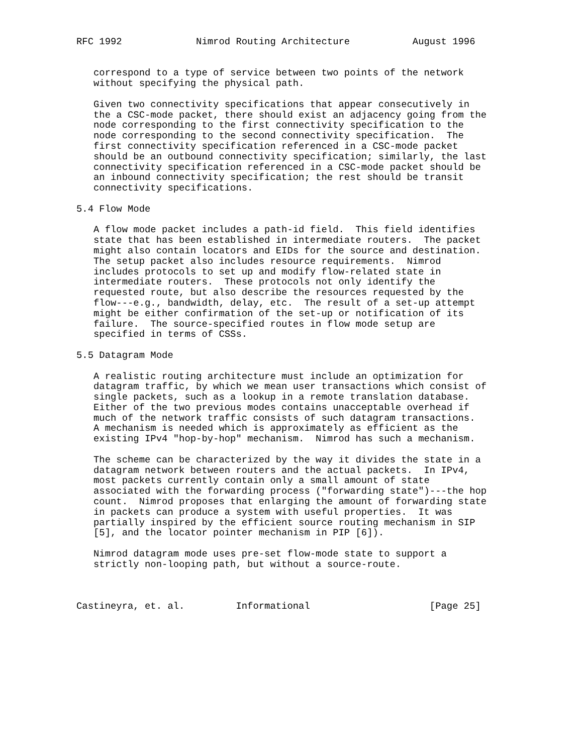RFC 1992             Nimrod Routing Architecture           August 1996


   correspond to a type of service between two points of the network
   without specifying the physical path.

   Given two connectivity specifications that appear consecutively in
   the a CSC-mode packet, there should exist an adjacency going from the
   node corresponding to the first connectivity specification to the
   node corresponding to the second connectivity specification.  The
   first connectivity specification referenced in a CSC-mode packet
   should be an outbound connectivity specification; similarly, the last
   connectivity specification referenced in a CSC-mode packet should be
   an inbound connectivity specification; the rest should be transit
   connectivity specifications.

5.4 Flow Mode

   A flow mode packet includes a path-id field.  This field identifies
   state that has been established in intermediate routers.  The packet
   might also contain locators and EIDs for the source and destination.
   The setup packet also includes resource requirements.  Nimrod
   includes protocols to set up and modify flow-related state in
   intermediate routers.  These protocols not only identify the
   requested route, but also describe the resources requested by the
   flow---e.g., bandwidth, delay, etc.  The result of a set-up attempt
   might be either confirmation of the set-up or notification of its
   failure.  The source-specified routes in flow mode setup are
   specified in terms of CSSs.

5.5 Datagram Mode

   A realistic routing architecture must include an optimization for
   datagram traffic, by which we mean user transactions which consist of
   single packets, such as a lookup in a remote translation database.
   Either of the two previous modes contains unacceptable overhead if
   much of the network traffic consists of such datagram transactions.
   A mechanism is needed which is approximately as efficient as the
   existing IPv4 "hop-by-hop" mechanism.  Nimrod has such a mechanism.

   The scheme can be characterized by the way it divides the state in a
   datagram network between routers and the actual packets.  In IPv4,
   most packets currently contain only a small amount of state
   associated with the forwarding process ("forwarding state")---the hop
   count.  Nimrod proposes that enlarging the amount of forwarding state
   in packets can produce a system with useful properties.  It was
   partially inspired by the efficient source routing mechanism in SIP
   [5], and the locator pointer mechanism in PIP [6]).

   Nimrod datagram mode uses pre-set flow-mode state to support a
   strictly non-looping path, but without a source-route.



Castineyra, et. al.         Informational                     [Page 25]